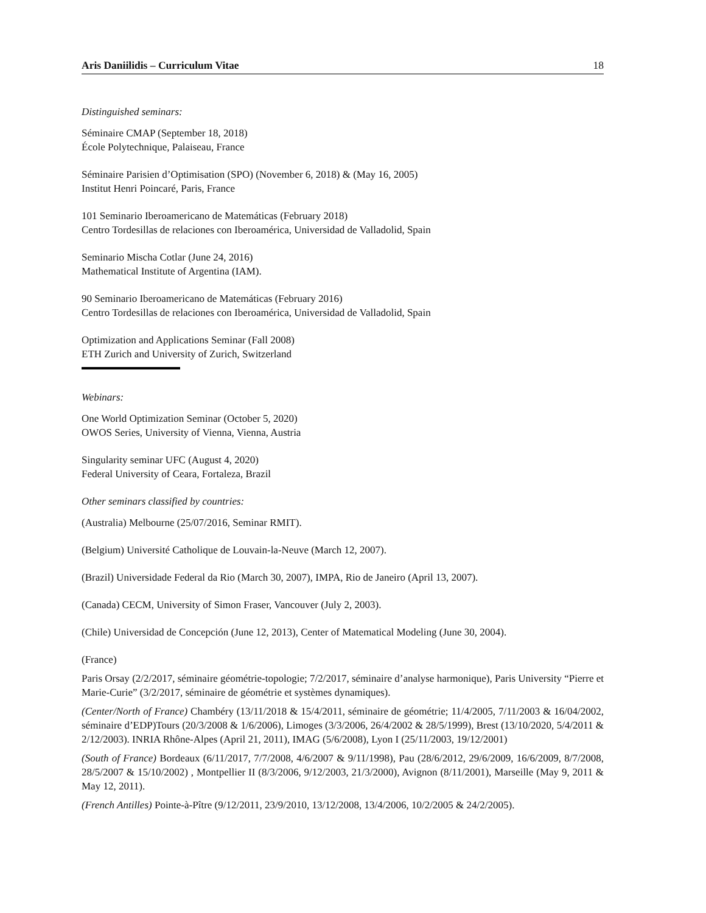Aris Daniilidis – Curriculum Vitae 18
Distinguished seminars:
Séminaire CMAP (September 18, 2018)
École Polytechnique, Palaiseau, France
Séminaire Parisien d’Optimisation (SPO) (November 6, 2018) & (May 16, 2005)
Institut Henri Poincaré, Paris, France
101 Seminario Iberoamericano de Matemáticas (February 2018)
Centro Tordesillas de relaciones con Iberoamérica, Universidad de Valladolid, Spain
Seminario Mischa Cotlar (June 24, 2016)
Mathematical Institute of Argentina (IAM).
90 Seminario Iberoamericano de Matemáticas (February 2016)
Centro Tordesillas de relaciones con Iberoamérica, Universidad de Valladolid, Spain
Optimization and Applications Seminar (Fall 2008)
ETH Zurich and University of Zurich, Switzerland
Webinars:
One World Optimization Seminar (October 5, 2020)
OWOS Series, University of Vienna, Vienna, Austria
Singularity seminar UFC (August 4, 2020)
Federal University of Ceara, Fortaleza, Brazil
Other seminars classified by countries:
(Australia) Melbourne (25/07/2016, Seminar RMIT).
(Belgium) Université Catholique de Louvain-la-Neuve (March 12, 2007).
(Brazil) Universidade Federal da Rio (March 30, 2007), IMPA, Rio de Janeiro (April 13, 2007).
(Canada) CECM, University of Simon Fraser, Vancouver (July 2, 2003).
(Chile) Universidad de Concepción (June 12, 2013), Center of Matematical Modeling (June 30, 2004).
(France)
Paris Orsay (2/2/2017, séminaire géométrie-topologie; 7/2/2017, séminaire d’analyse harmonique), Paris University “Pierre et Marie-Curie” (3/2/2017, séminaire de géométrie et systèmes dynamiques).
(Center/North of France) Chambéry (13/11/2018 & 15/4/2011, séminaire de géométrie; 11/4/2005, 7/11/2003 & 16/04/2002, séminaire d’EDP)Tours (20/3/2008 & 1/6/2006), Limoges (3/3/2006, 26/4/2002 & 28/5/1999), Brest (13/10/2020, 5/4/2011 & 2/12/2003). INRIA Rhône-Alpes (April 21, 2011), IMAG (5/6/2008), Lyon I (25/11/2003, 19/12/2001)
(South of France) Bordeaux (6/11/2017, 7/7/2008, 4/6/2007 & 9/11/1998), Pau (28/6/2012, 29/6/2009, 16/6/2009, 8/7/2008, 28/5/2007 & 15/10/2002) , Montpellier II (8/3/2006, 9/12/2003, 21/3/2000), Avignon (8/11/2001), Marseille (May 9, 2011 & May 12, 2011).
(French Antilles) Pointe-à-Pître (9/12/2011, 23/9/2010, 13/12/2008, 13/4/2006, 10/2/2005 & 24/2/2005).